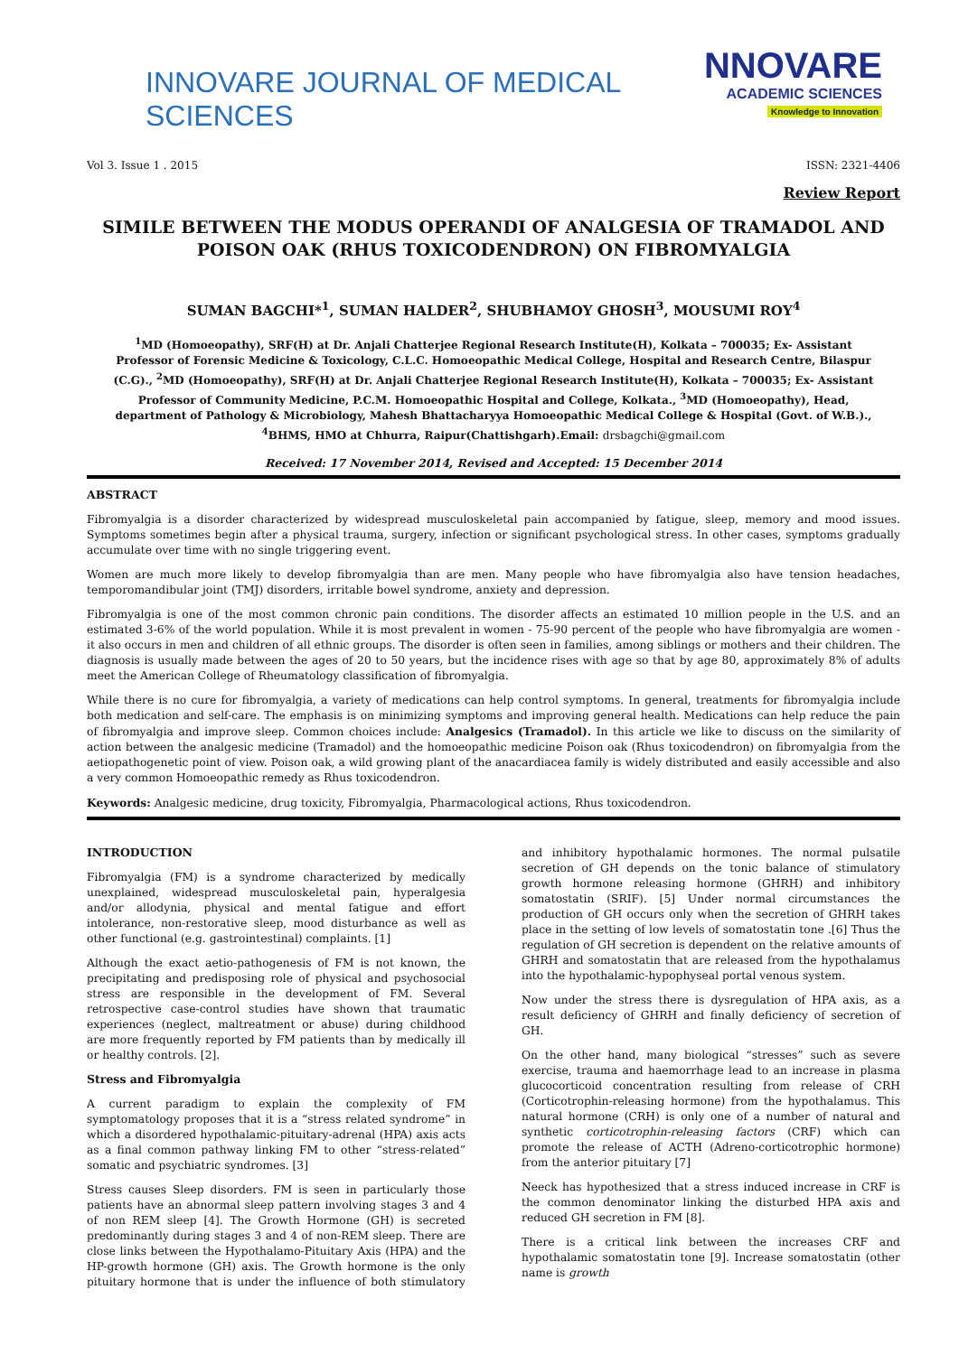INNOVARE JOURNAL OF MEDICAL SCIENCES
NNOVARE
ACADEMIC SCIENCES
Knowledge to Innovation
Vol 3. Issue 1 . 2015 ISSN: 2321-4406
Review Report
SIMILE BETWEEN THE MODUS OPERANDI OF ANALGESIA OF TRAMADOL AND POISON OAK (RHUS TOXICODENDRON) ON FIBROMYALGIA
SUMAN BAGCHI*<sup>1</sup>, SUMAN HALDER<sup>2</sup>, SHUBHAMOY GHOSH<sup>3</sup>, MOUSUMI ROY<sup>4</sup>
<sup>1</sup> MD (Homoeopathy), SRF(H) at Dr. Anjali Chatterjee Regional Research Institute(H), Kolkata – 700035; Ex- Assistant Professor of Forensic Medicine & Toxicology, C.L.C. Homoeopathic Medical College, Hospital and Research Centre, Bilaspur (C.G)., <sup>2</sup>MD (Homoeopathy), SRF(H) at Dr. Anjali Chatterjee Regional Research Institute(H), Kolkata – 700035; Ex- Assistant Professor of Community Medicine, P.C.M. Homoeopathic Hospital and College, Kolkata., <sup>3</sup>MD (Homoeopathy), Head, department of Pathology & Microbiology, Mahesh Bhattacharyya Homoeopathic Medical College & Hospital (Govt. of W.B.)., <sup>4</sup>BHMS, HMO at Chhurra, Raipur(Chattishgarh).Email: drsbagchi@gmail.com
Received: 17 November 2014, Revised and Accepted: 15 December 2014
ABSTRACT
Fibromyalgia is a disorder characterized by widespread musculoskeletal pain accompanied by fatigue, sleep, memory and mood issues. Symptoms sometimes begin after a physical trauma, surgery, infection or significant psychological stress. In other cases, symptoms gradually accumulate over time with no single triggering event.
Women are much more likely to develop fibromyalgia than are men. Many people who have fibromyalgia also have tension headaches, temporomandibular joint (TMJ) disorders, irritable bowel syndrome, anxiety and depression.
Fibromyalgia is one of the most common chronic pain conditions. The disorder affects an estimated 10 million people in the U.S. and an estimated 3-6% of the world population. While it is most prevalent in women - 75-90 percent of the people who have fibromyalgia are women - it also occurs in men and children of all ethnic groups. The disorder is often seen in families, among siblings or mothers and their children. The diagnosis is usually made between the ages of 20 to 50 years, but the incidence rises with age so that by age 80, approximately 8% of adults meet the American College of Rheumatology classification of fibromyalgia.
While there is no cure for fibromyalgia, a variety of medications can help control symptoms. In general, treatments for fibromyalgia include both medication and self-care. The emphasis is on minimizing symptoms and improving general health. Medications can help reduce the pain of fibromyalgia and improve sleep. Common choices include: Analgesics (Tramadol). In this article we like to discuss on the similarity of action between the analgesic medicine (Tramadol) and the homoeopathic medicine Poison oak (Rhus toxicodendron) on fibromyalgia from the aetiopathogenetic point of view. Poison oak, a wild growing plant of the anacardiacea family is widely distributed and easily accessible and also a very common Homoeopathic remedy as Rhus toxicodendron.
Keywords: Analgesic medicine, drug toxicity, Fibromyalgia, Pharmacological actions, Rhus toxicodendron.
INTRODUCTION
Fibromyalgia (FM) is a syndrome characterized by medically unexplained, widespread musculoskeletal pain, hyperalgesia and/or allodynia, physical and mental fatigue and effort intolerance, non-restorative sleep, mood disturbance as well as other functional (e.g. gastrointestinal) complaints. [1]
Although the exact aetio-pathogenesis of FM is not known, the precipitating and predisposing role of physical and psychosocial stress are responsible in the development of FM. Several retrospective case-control studies have shown that traumatic experiences (neglect, maltreatment or abuse) during childhood are more frequently reported by FM patients than by medically ill or healthy controls. [2].
Stress and Fibromyalgia
A current paradigm to explain the complexity of FM symptomatology proposes that it is a “stress related syndrome” in which a disordered hypothalamic-pituitary-adrenal (HPA) axis acts as a final common pathway linking FM to other “stress-related” somatic and psychiatric syndromes. [3]
Stress causes Sleep disorders. FM is seen in particularly those patients have an abnormal sleep pattern involving stages 3 and 4 of non REM sleep [4]. The Growth Hormone (GH) is secreted predominantly during stages 3 and 4 of non-REM sleep. There are close links between the Hypothalamo-Pituitary Axis (HPA) and the HP-growth hormone (GH) axis. The Growth hormone is the only pituitary hormone that is under the influence of both stimulatory and inhibitory hypothalamic hormones. The normal pulsatile secretion of GH depends on the tonic balance of stimulatory growth hormone releasing hormone (GHRH) and inhibitory somatostatin (SRIF). [5] Under normal circumstances the production of GH occurs only when the secretion of GHRH takes place in the setting of low levels of somatostatin tone .[6] Thus the regulation of GH secretion is dependent on the relative amounts of GHRH and somatostatin that are released from the hypothalamus into the hypothalamic-hypophyseal portal venous system.
Now under the stress there is dysregulation of HPA axis, as a result deficiency of GHRH and finally deficiency of secretion of GH.
On the other hand, many biological “stresses” such as severe exercise, trauma and haemorrhage lead to an increase in plasma glucocorticoid concentration resulting from release of CRH (Corticotrophin-releasing hormone) from the hypothalamus. This natural hormone (CRH) is only one of a number of natural and synthetic corticotrophin-releasing factors (CRF) which can promote the release of ACTH (Adreno-corticotrophic hormone) from the anterior pituitary [7]
Neeck has hypothesized that a stress induced increase in CRF is the common denominator linking the disturbed HPA axis and reduced GH secretion in FM [8].
There is a critical link between the increases CRF and hypothalamic somatostatin tone [9]. Increase somatostatin (other name is growth